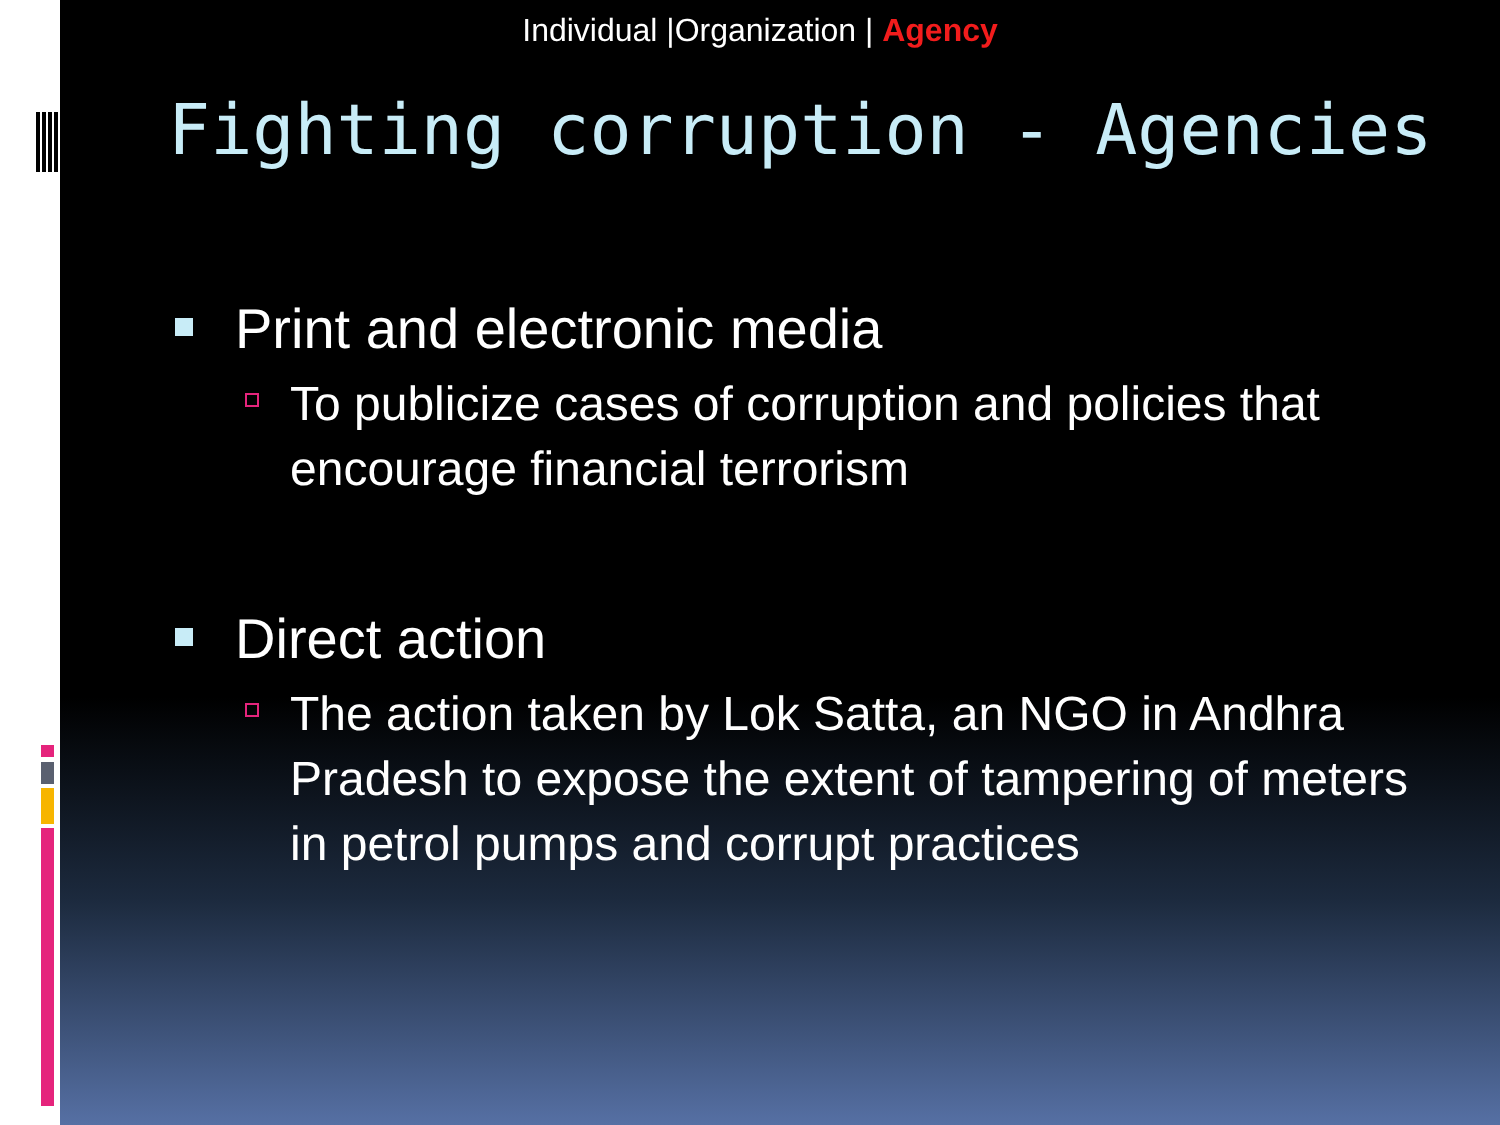Individual |Organization | Agency
Fighting corruption - Agencies
Print and electronic media
To publicize cases of corruption and policies that encourage financial terrorism
Direct action
The action taken by Lok Satta, an NGO in Andhra Pradesh to expose the extent of tampering of meters in petrol pumps and corrupt practices